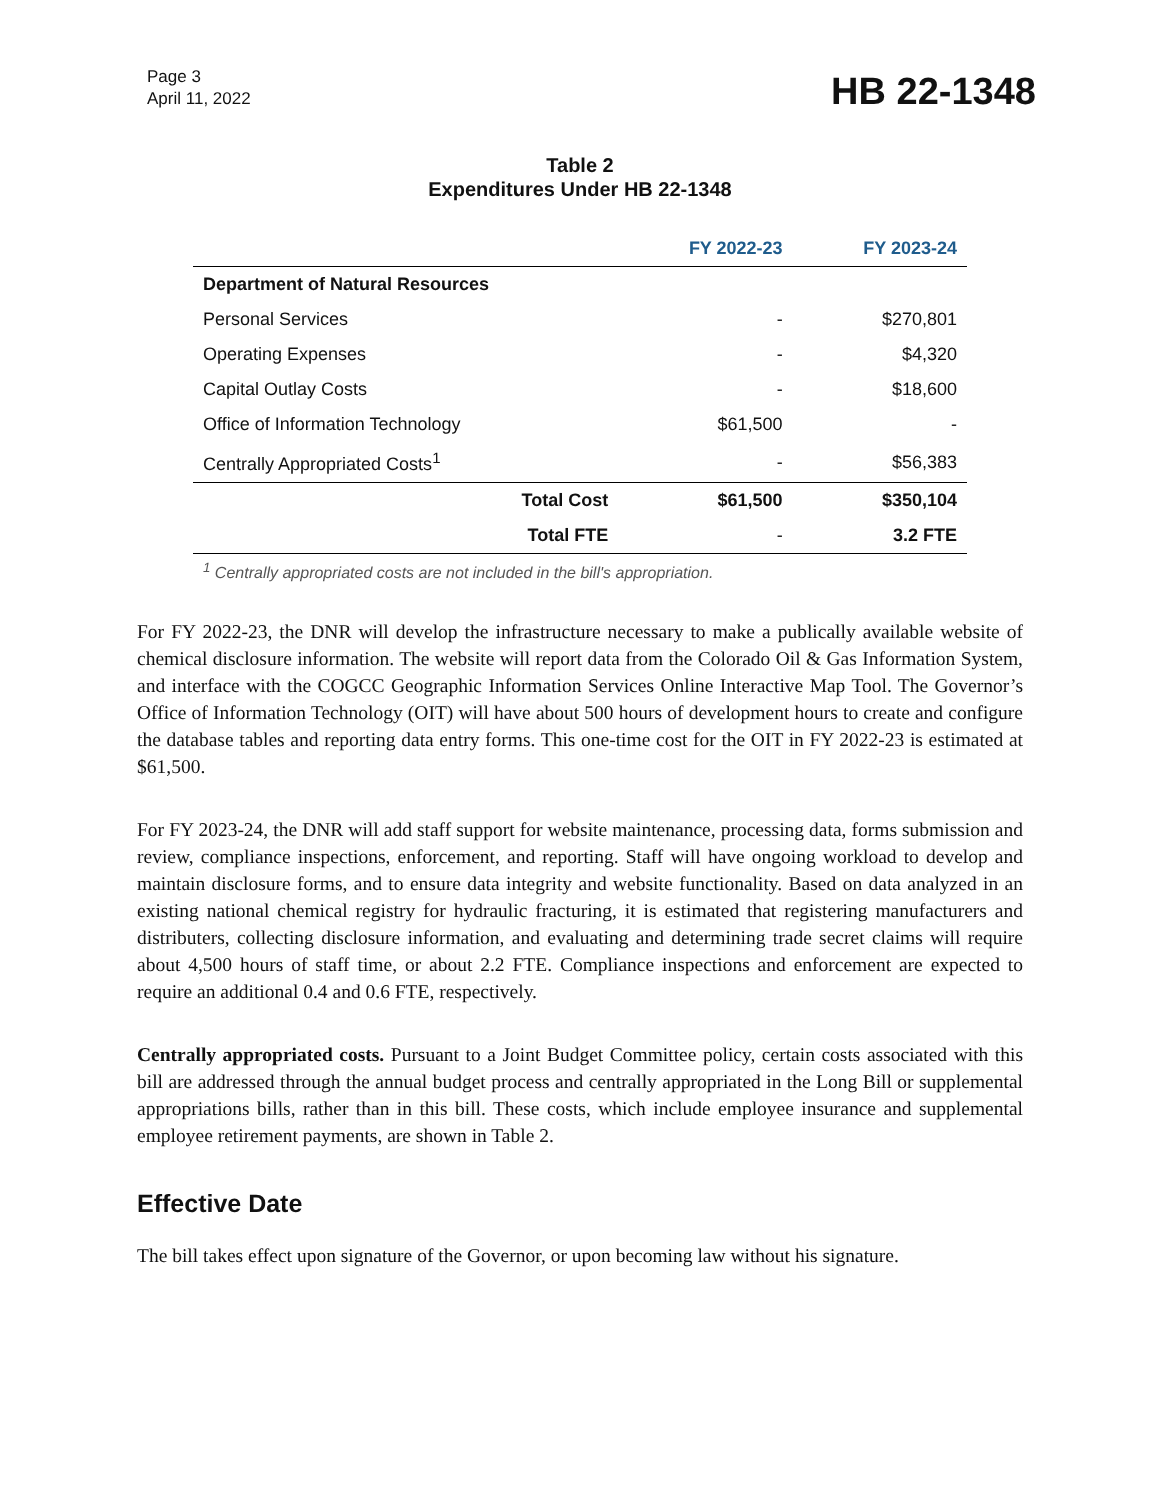Page 3
April 11, 2022
HB 22-1348
Table 2
Expenditures Under HB 22-1348
| | | FY 2022-23 | FY 2023-24 |
| --- | --- | --- | --- |
| Department of Natural Resources | | | |
| Personal Services | | - | $270,801 |
| Operating Expenses | | - | $4,320 |
| Capital Outlay Costs | | - | $18,600 |
| Office of Information Technology | | $61,500 | - |
| Centrally Appropriated Costs<sup>1</sup> | | - | $56,383 |
| | Total Cost | $61,500 | $350,104 |
| | Total FTE | - | 3.2 FTE |
<sup>1</sup> Centrally appropriated costs are not included in the bill's appropriation.
For FY 2022-23, the DNR will develop the infrastructure necessary to make a publically available website of chemical disclosure information. The website will report data from the Colorado Oil & Gas Information System, and interface with the COGCC Geographic Information Services Online Interactive Map Tool. The Governor’s Office of Information Technology (OIT) will have about 500 hours of development hours to create and configure the database tables and reporting data entry forms. This one-time cost for the OIT in FY 2022-23 is estimated at $61,500.
For FY 2023-24, the DNR will add staff support for website maintenance, processing data, forms submission and review, compliance inspections, enforcement, and reporting. Staff will have ongoing workload to develop and maintain disclosure forms, and to ensure data integrity and website functionality. Based on data analyzed in an existing national chemical registry for hydraulic fracturing, it is estimated that registering manufacturers and distributers, collecting disclosure information, and evaluating and determining trade secret claims will require about 4,500 hours of staff time, or about 2.2 FTE. Compliance inspections and enforcement are expected to require an additional 0.4 and 0.6 FTE, respectively.
Centrally appropriated costs. Pursuant to a Joint Budget Committee policy, certain costs associated with this bill are addressed through the annual budget process and centrally appropriated in the Long Bill or supplemental appropriations bills, rather than in this bill. These costs, which include employee insurance and supplemental employee retirement payments, are shown in Table 2.
Effective Date
The bill takes effect upon signature of the Governor, or upon becoming law without his signature.